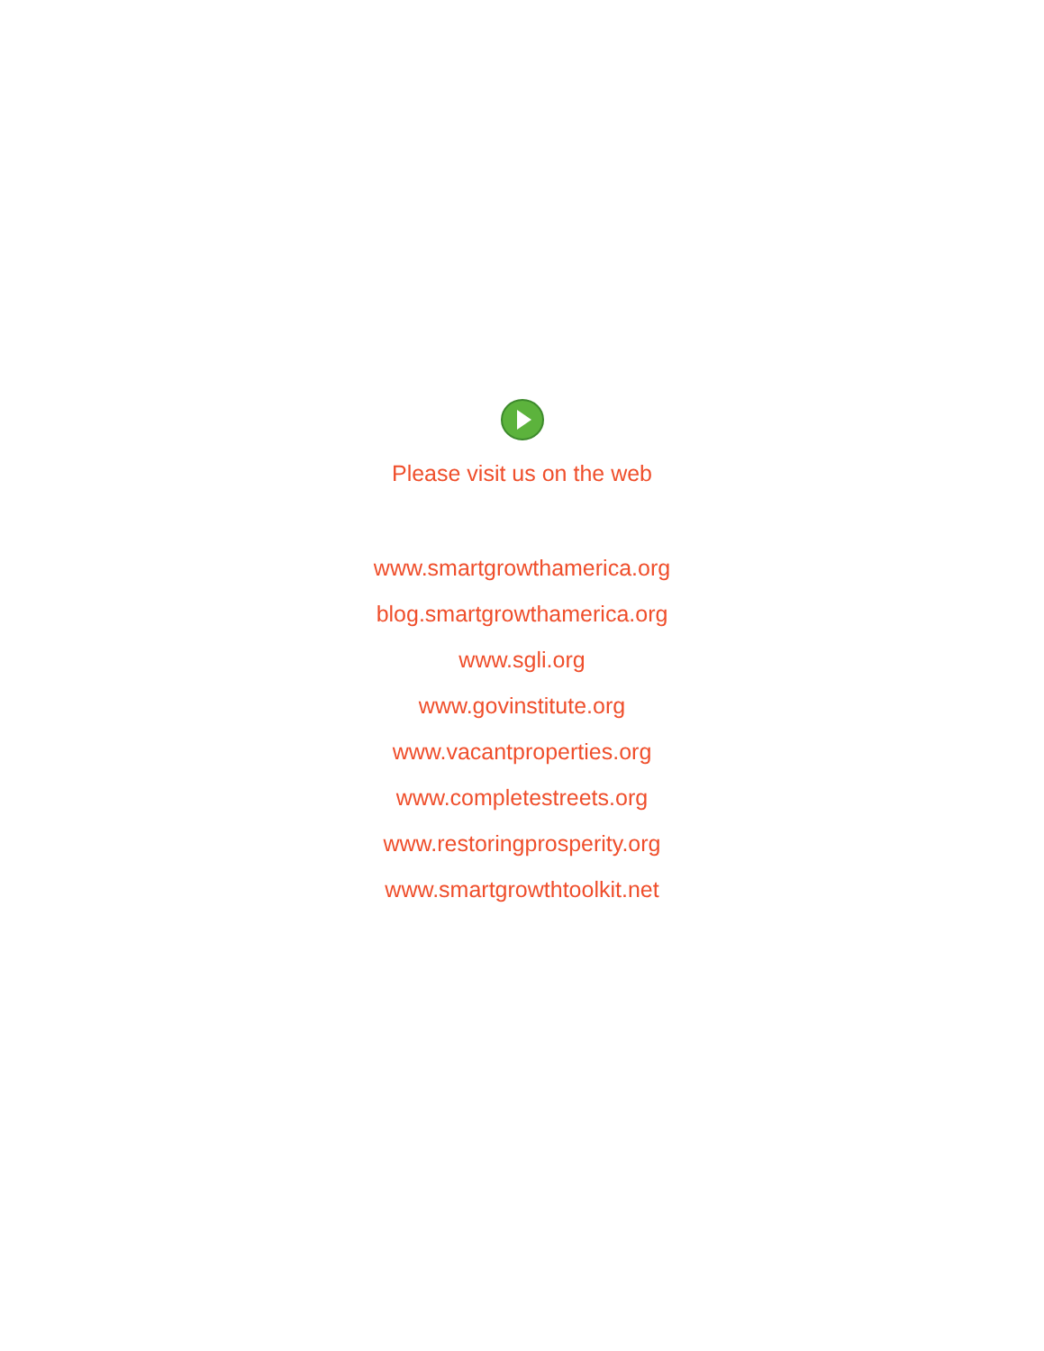Please visit us on the web
www.smartgrowthamerica.org
blog.smartgrowthamerica.org
www.sgli.org
www.govinstitute.org
www.vacantproperties.org
www.completestreets.org
www.restoringprosperity.org
www.smartgrowthtoolkit.net